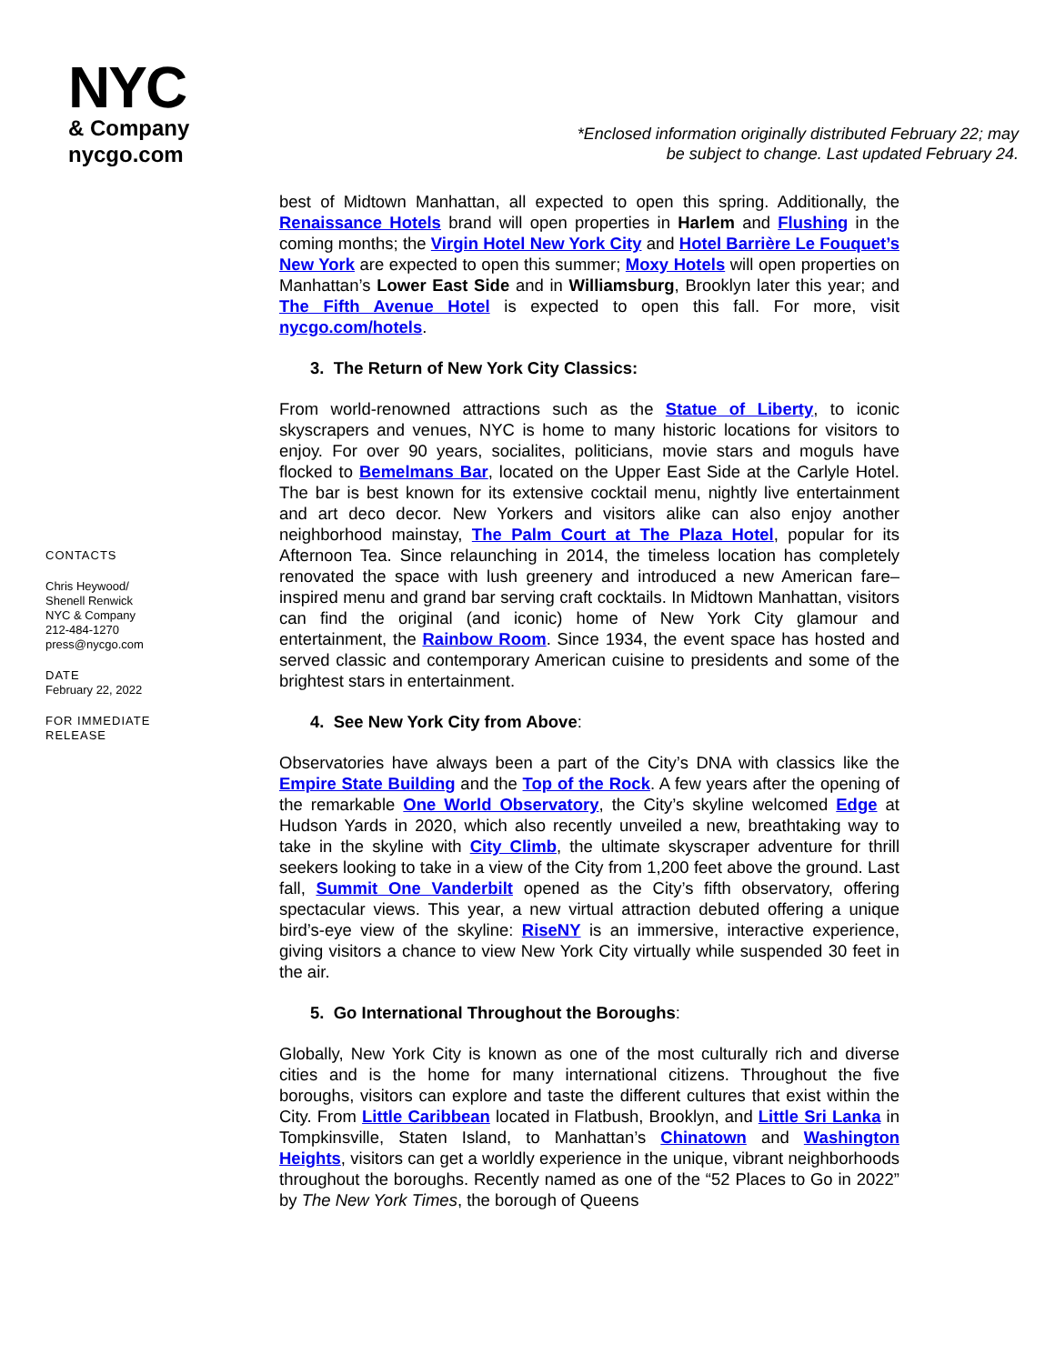NYC
& Company
nycgo.com
*Enclosed information originally distributed February 22; may
be subject to change. Last updated February 24.
CONTACTS
Chris Heywood/
Shenell Renwick
NYC & Company
212-484-1270
press@nycgo.com
DATE
February 22, 2022
FOR IMMEDIATE RELEASE
best of Midtown Manhattan, all expected to open this spring. Additionally, the Renaissance Hotels brand will open properties in Harlem and Flushing in the coming months; the Virgin Hotel New York City and Hotel Barrière Le Fouquet’s New York are expected to open this summer; Moxy Hotels will open properties on Manhattan’s Lower East Side and in Williamsburg, Brooklyn later this year; and The Fifth Avenue Hotel is expected to open this fall. For more, visit nycgo.com/hotels.
3. The Return of New York City Classics:
From world-renowned attractions such as the Statue of Liberty, to iconic skyscrapers and venues, NYC is home to many historic locations for visitors to enjoy. For over 90 years, socialites, politicians, movie stars and moguls have flocked to Bemelmans Bar, located on the Upper East Side at the Carlyle Hotel. The bar is best known for its extensive cocktail menu, nightly live entertainment and art deco decor. New Yorkers and visitors alike can also enjoy another neighborhood mainstay, The Palm Court at The Plaza Hotel, popular for its Afternoon Tea. Since relaunching in 2014, the timeless location has completely renovated the space with lush greenery and introduced a new American fare–inspired menu and grand bar serving craft cocktails. In Midtown Manhattan, visitors can find the original (and iconic) home of New York City glamour and entertainment, the Rainbow Room. Since 1934, the event space has hosted and served classic and contemporary American cuisine to presidents and some of the brightest stars in entertainment.
4. See New York City from Above:
Observatories have always been a part of the City’s DNA with classics like the Empire State Building and the Top of the Rock. A few years after the opening of the remarkable One World Observatory, the City’s skyline welcomed Edge at Hudson Yards in 2020, which also recently unveiled a new, breathtaking way to take in the skyline with City Climb, the ultimate skyscraper adventure for thrill seekers looking to take in a view of the City from 1,200 feet above the ground. Last fall, Summit One Vanderbilt opened as the City’s fifth observatory, offering spectacular views. This year, a new virtual attraction debuted offering a unique bird’s-eye view of the skyline: RiseNY is an immersive, interactive experience, giving visitors a chance to view New York City virtually while suspended 30 feet in the air.
5. Go International Throughout the Boroughs:
Globally, New York City is known as one of the most culturally rich and diverse cities and is the home for many international citizens. Throughout the five boroughs, visitors can explore and taste the different cultures that exist within the City. From Little Caribbean located in Flatbush, Brooklyn, and Little Sri Lanka in Tompkinsville, Staten Island, to Manhattan’s Chinatown and Washington Heights, visitors can get a worldly experience in the unique, vibrant neighborhoods throughout the boroughs. Recently named as one of the “52 Places to Go in 2022” by The New York Times, the borough of Queens